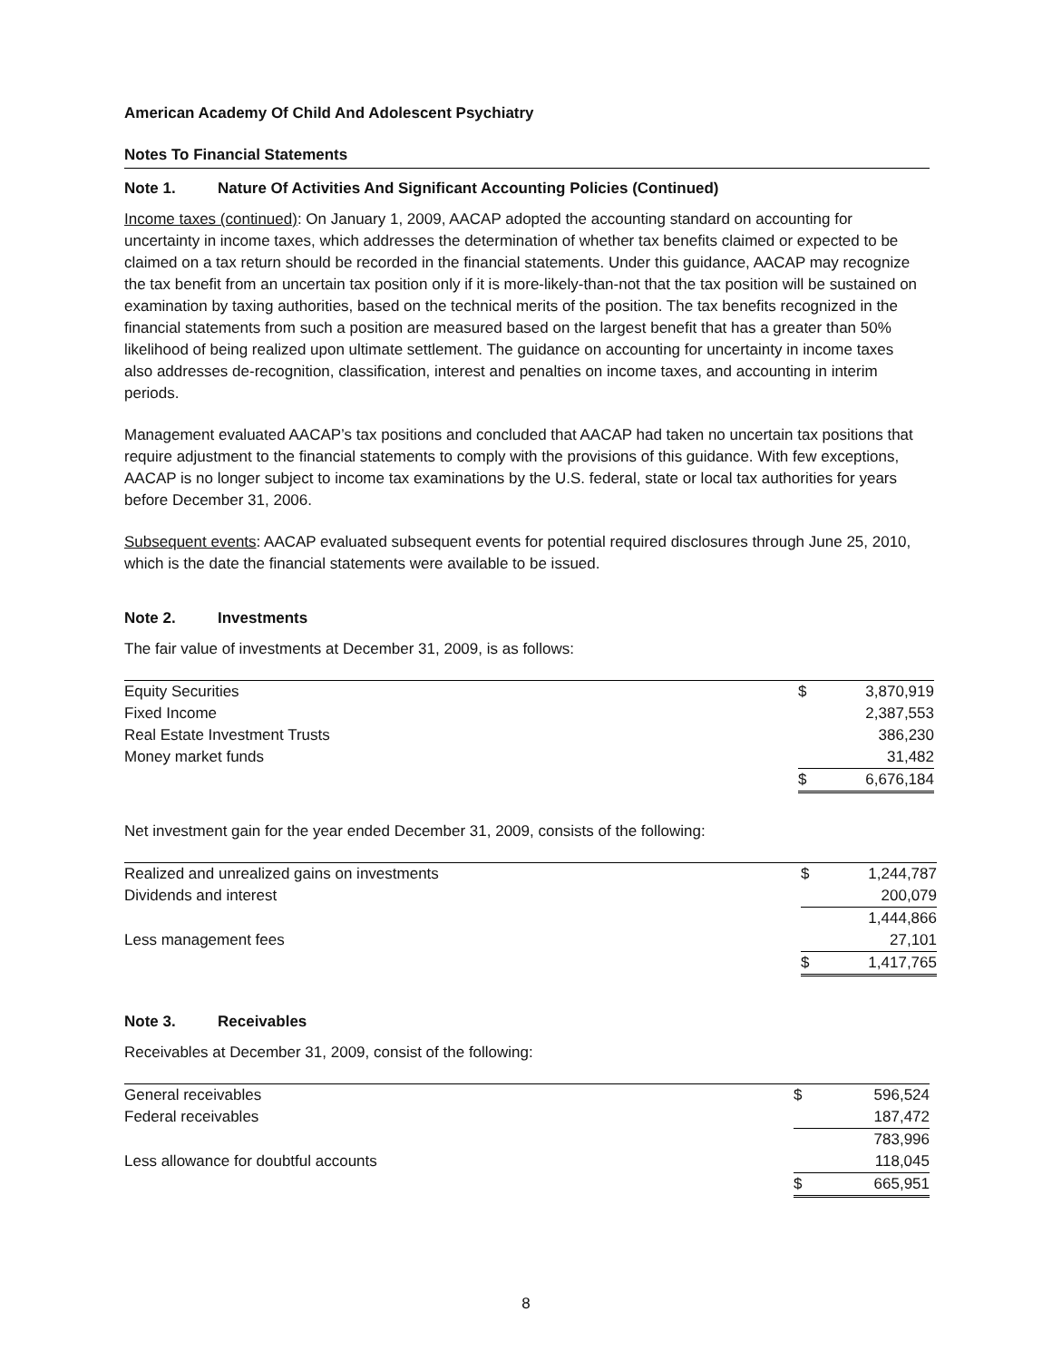American Academy Of Child And Adolescent Psychiatry
Notes To Financial Statements
Note 1. Nature Of Activities And Significant Accounting Policies (Continued)
Income taxes (continued): On January 1, 2009, AACAP adopted the accounting standard on accounting for uncertainty in income taxes, which addresses the determination of whether tax benefits claimed or expected to be claimed on a tax return should be recorded in the financial statements. Under this guidance, AACAP may recognize the tax benefit from an uncertain tax position only if it is more-likely-than-not that the tax position will be sustained on examination by taxing authorities, based on the technical merits of the position. The tax benefits recognized in the financial statements from such a position are measured based on the largest benefit that has a greater than 50% likelihood of being realized upon ultimate settlement. The guidance on accounting for uncertainty in income taxes also addresses de-recognition, classification, interest and penalties on income taxes, and accounting in interim periods.
Management evaluated AACAP’s tax positions and concluded that AACAP had taken no uncertain tax positions that require adjustment to the financial statements to comply with the provisions of this guidance. With few exceptions, AACAP is no longer subject to income tax examinations by the U.S. federal, state or local tax authorities for years before December 31, 2006.
Subsequent events: AACAP evaluated subsequent events for potential required disclosures through June 25, 2010, which is the date the financial statements were available to be issued.
Note 2. Investments
The fair value of investments at December 31, 2009, is as follows:
| Equity Securities | $ | 3,870,919 |
| Fixed Income | | 2,387,553 |
| Real Estate Investment Trusts | | 386,230 |
| Money market funds | | 31,482 |
| | $ | 6,676,184 |
Net investment gain for the year ended December 31, 2009, consists of the following:
| Realized and unrealized gains on investments | $ | 1,244,787 |
| Dividends and interest | | 200,079 |
| | | 1,444,866 |
| Less management fees | | 27,101 |
| | $ | 1,417,765 |
Note 3. Receivables
Receivables at December 31, 2009, consist of the following:
| General receivables | $ | 596,524 |
| Federal receivables | | 187,472 |
| | | 783,996 |
| Less allowance for doubtful accounts | | 118,045 |
| | $ | 665,951 |
8